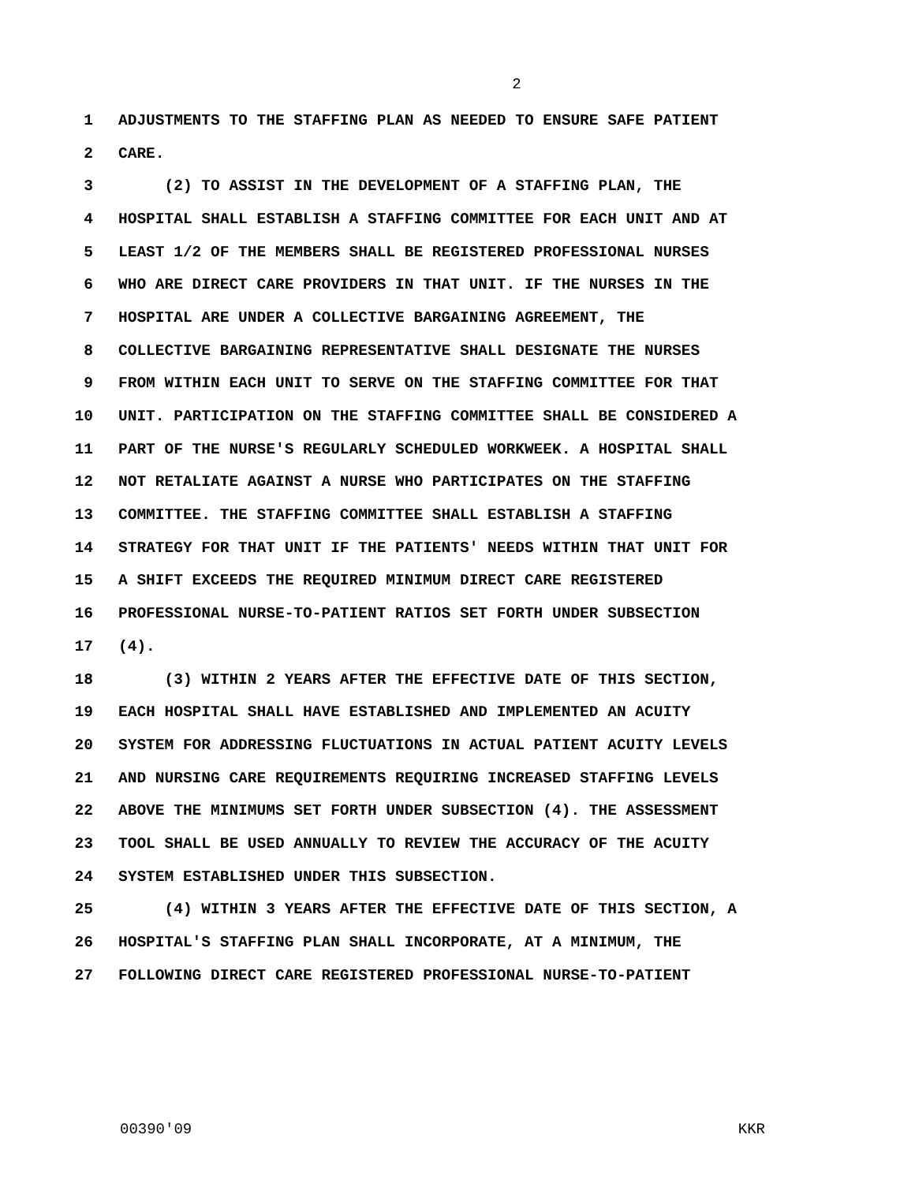2
1 ADJUSTMENTS TO THE STAFFING PLAN AS NEEDED TO ENSURE SAFE PATIENT
2 CARE.
3 (2) TO ASSIST IN THE DEVELOPMENT OF A STAFFING PLAN, THE
4 HOSPITAL SHALL ESTABLISH A STAFFING COMMITTEE FOR EACH UNIT AND AT
5 LEAST 1/2 OF THE MEMBERS SHALL BE REGISTERED PROFESSIONAL NURSES
6 WHO ARE DIRECT CARE PROVIDERS IN THAT UNIT. IF THE NURSES IN THE
7 HOSPITAL ARE UNDER A COLLECTIVE BARGAINING AGREEMENT, THE
8 COLLECTIVE BARGAINING REPRESENTATIVE SHALL DESIGNATE THE NURSES
9 FROM WITHIN EACH UNIT TO SERVE ON THE STAFFING COMMITTEE FOR THAT
10 UNIT. PARTICIPATION ON THE STAFFING COMMITTEE SHALL BE CONSIDERED A
11 PART OF THE NURSE'S REGULARLY SCHEDULED WORKWEEK. A HOSPITAL SHALL
12 NOT RETALIATE AGAINST A NURSE WHO PARTICIPATES ON THE STAFFING
13 COMMITTEE. THE STAFFING COMMITTEE SHALL ESTABLISH A STAFFING
14 STRATEGY FOR THAT UNIT IF THE PATIENTS' NEEDS WITHIN THAT UNIT FOR
15 A SHIFT EXCEEDS THE REQUIRED MINIMUM DIRECT CARE REGISTERED
16 PROFESSIONAL NURSE-TO-PATIENT RATIOS SET FORTH UNDER SUBSECTION
17 (4).
18 (3) WITHIN 2 YEARS AFTER THE EFFECTIVE DATE OF THIS SECTION,
19 EACH HOSPITAL SHALL HAVE ESTABLISHED AND IMPLEMENTED AN ACUITY
20 SYSTEM FOR ADDRESSING FLUCTUATIONS IN ACTUAL PATIENT ACUITY LEVELS
21 AND NURSING CARE REQUIREMENTS REQUIRING INCREASED STAFFING LEVELS
22 ABOVE THE MINIMUMS SET FORTH UNDER SUBSECTION (4). THE ASSESSMENT
23 TOOL SHALL BE USED ANNUALLY TO REVIEW THE ACCURACY OF THE ACUITY
24 SYSTEM ESTABLISHED UNDER THIS SUBSECTION.
25 (4) WITHIN 3 YEARS AFTER THE EFFECTIVE DATE OF THIS SECTION, A
26 HOSPITAL'S STAFFING PLAN SHALL INCORPORATE, AT A MINIMUM, THE
27 FOLLOWING DIRECT CARE REGISTERED PROFESSIONAL NURSE-TO-PATIENT
00390'09 KKR